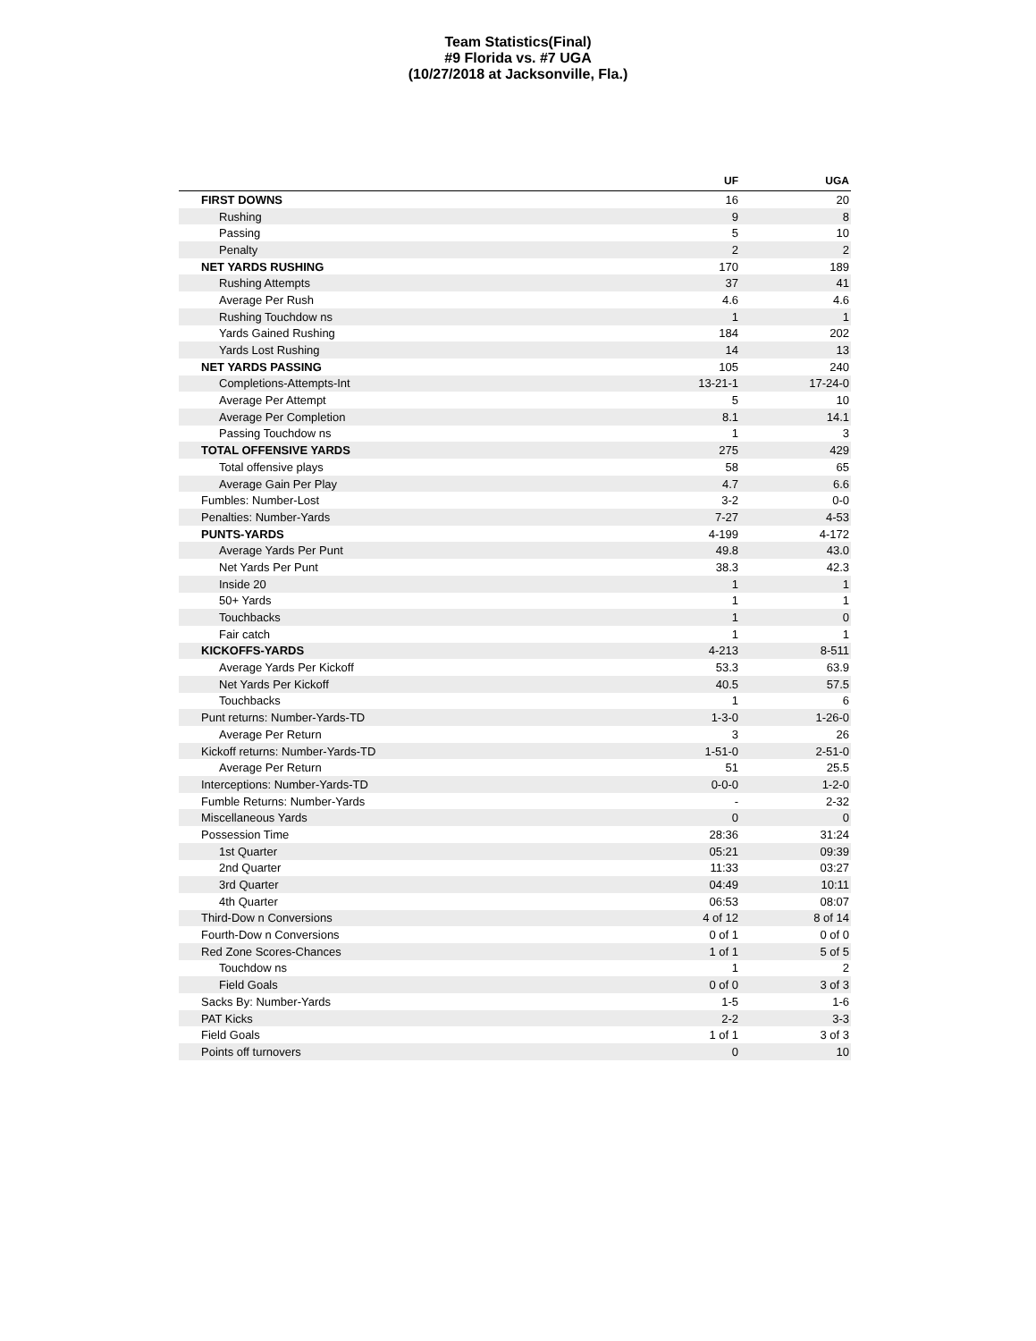Team Statistics(Final)
#9 Florida vs. #7 UGA
(10/27/2018 at Jacksonville, Fla.)
| | UF | UGA |
| --- | --- | --- |
| FIRST DOWNS | 16 | 20 |
| Rushing | 9 | 8 |
| Passing | 5 | 10 |
| Penalty | 2 | 2 |
| NET YARDS RUSHING | 170 | 189 |
| Rushing Attempts | 37 | 41 |
| Average Per Rush | 4.6 | 4.6 |
| Rushing Touchdow ns | 1 | 1 |
| Yards Gained Rushing | 184 | 202 |
| Yards Lost Rushing | 14 | 13 |
| NET YARDS PASSING | 105 | 240 |
| Completions-Attempts-Int | 13-21-1 | 17-24-0 |
| Average Per Attempt | 5 | 10 |
| Average Per Completion | 8.1 | 14.1 |
| Passing Touchdow ns | 1 | 3 |
| TOTAL OFFENSIVE YARDS | 275 | 429 |
| Total offensive plays | 58 | 65 |
| Average Gain Per Play | 4.7 | 6.6 |
| Fumbles: Number-Lost | 3-2 | 0-0 |
| Penalties: Number-Yards | 7-27 | 4-53 |
| PUNTS-YARDS | 4-199 | 4-172 |
| Average Yards Per Punt | 49.8 | 43.0 |
| Net Yards Per Punt | 38.3 | 42.3 |
| Inside 20 | 1 | 1 |
| 50+ Yards | 1 | 1 |
| Touchbacks | 1 | 0 |
| Fair catch | 1 | 1 |
| KICKOFFS-YARDS | 4-213 | 8-511 |
| Average Yards Per Kickoff | 53.3 | 63.9 |
| Net Yards Per Kickoff | 40.5 | 57.5 |
| Touchbacks | 1 | 6 |
| Punt returns: Number-Yards-TD | 1-3-0 | 1-26-0 |
| Average Per Return | 3 | 26 |
| Kickoff returns: Number-Yards-TD | 1-51-0 | 2-51-0 |
| Average Per Return | 51 | 25.5 |
| Interceptions: Number-Yards-TD | 0-0-0 | 1-2-0 |
| Fumble Returns: Number-Yards | - | 2-32 |
| Miscellaneous Yards | 0 | 0 |
| Possession Time | 28:36 | 31:24 |
| 1st Quarter | 05:21 | 09:39 |
| 2nd Quarter | 11:33 | 03:27 |
| 3rd Quarter | 04:49 | 10:11 |
| 4th Quarter | 06:53 | 08:07 |
| Third-Dow n Conversions | 4 of 12 | 8 of 14 |
| Fourth-Dow n Conversions | 0 of 1 | 0 of 0 |
| Red Zone Scores-Chances | 1 of 1 | 5 of 5 |
| Touchdow ns | 1 | 2 |
| Field Goals | 0 of 0 | 3 of 3 |
| Sacks By: Number-Yards | 1-5 | 1-6 |
| PAT Kicks | 2-2 | 3-3 |
| Field Goals | 1 of 1 | 3 of 3 |
| Points off turnovers | 0 | 10 |